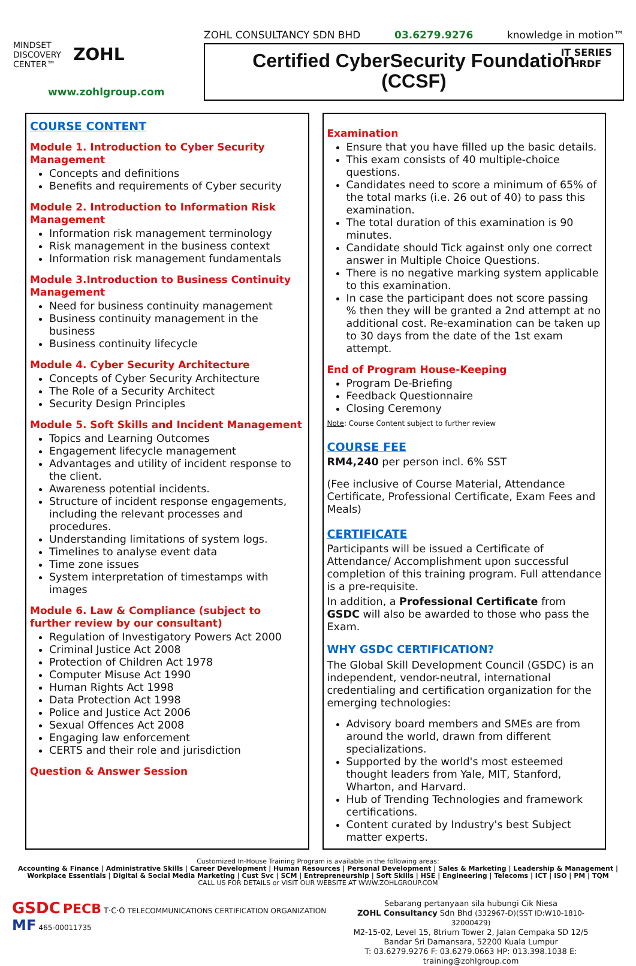MINDSET
DISCOVERY
CENTER™ ZOHL
www.zohlgroup.com
ZOHL CONSULTANCY SDN BHD 03.6279.9276 knowledge in motion™
IT SERIES
HRDF
Certified CyberSecurity Foundation
(CCSF)
COURSE CONTENT
Module 1. Introduction to Cyber Security Management
Concepts and definitions
Benefits and requirements of Cyber security
Module 2. Introduction to Information Risk Management
Information risk management terminology
Risk management in the business context
Information risk management fundamentals
Module 3.Introduction to Business Continuity Management
Need for business continuity management
Business continuity management in the business
Business continuity lifecycle
Module 4. Cyber Security Architecture
Concepts of Cyber Security Architecture
The Role of a Security Architect
Security Design Principles
Module 5. Soft Skills and Incident Management
Topics and Learning Outcomes
Engagement lifecycle management
Advantages and utility of incident response to the client.
Awareness potential incidents.
Structure of incident response engagements, including the relevant processes and procedures.
Understanding limitations of system logs.
Timelines to analyse event data
Time zone issues
System interpretation of timestamps with images
Module 6. Law & Compliance (subject to further review by our consultant)
Regulation of Investigatory Powers Act 2000
Criminal Justice Act 2008
Protection of Children Act 1978
Computer Misuse Act 1990
Human Rights Act 1998
Data Protection Act 1998
Police and Justice Act 2006
Sexual Offences Act 2008
Engaging law enforcement
CERTS and their role and jurisdiction
Question & Answer Session
Examination
Ensure that you have filled up the basic details.
This exam consists of 40 multiple-choice questions.
Candidates need to score a minimum of 65% of the total marks (i.e. 26 out of 40) to pass this examination.
The total duration of this examination is 90 minutes.
Candidate should Tick against only one correct answer in Multiple Choice Questions.
There is no negative marking system applicable to this examination.
In case the participant does not score passing % then they will be granted a 2nd attempt at no additional cost. Re-examination can be taken up to 30 days from the date of the 1st exam attempt.
End of Program House-Keeping
Program De-Briefing
Feedback Questionnaire
Closing Ceremony
Note: Course Content subject to further review
COURSE FEE
RM4,240 per person incl. 6% SST
(Fee inclusive of Course Material, Attendance Certificate, Professional Certificate, Exam Fees and Meals)
CERTIFICATE
Participants will be issued a Certificate of Attendance/ Accomplishment upon successful completion of this training program. Full attendance is a pre-requisite.
In addition, a Professional Certificate from GSDC will also be awarded to those who pass the Exam.
WHY GSDC CERTIFICATION?
The Global Skill Development Council (GSDC) is an independent, vendor-neutral, international credentialing and certification organization for the emerging technologies:
Advisory board members and SMEs are from around the world, drawn from different specializations.
Supported by the world's most esteemed thought leaders from Yale, MIT, Stanford, Wharton, and Harvard.
Hub of Trending Technologies and framework certifications.
Content curated by Industry's best Subject matter experts.
Customized In-House Training Program is available in the following areas:
Accounting & Finance | Administrative Skills | Career Development | Human Resources | Personal Development | Sales & Marketing | Leadership & Management | Workplace Essentials | Digital & Social Media Marketing | Cust Svc | SCM | Entrepreneurship | Soft Skills | HSE | Engineering | Telecoms | ICT | ISO | PM | TQM
CALL US FOR DETAILS or VISIT OUR WEBSITE AT WWW.ZOHLGROUP.COM
GSDC PECB T·C·O TELECOMMUNICATIONS CERTIFICATION ORGANIZATION MF 465-00011735
Sebarang pertanyaan sila hubungi Cik Niesa
ZOHL Consultancy Sdn Bhd (332967-D)(SST ID:W10-1810-32000429)
M2-15-02, Level 15, 8trium Tower 2, Jalan Cempaka SD 12/5
Bandar Sri Damansara, 52200 Kuala Lumpur
T: 03.6279.9276 F: 03.6279.0663 HP: 013.398.1038 E: training@zohlgroup.com